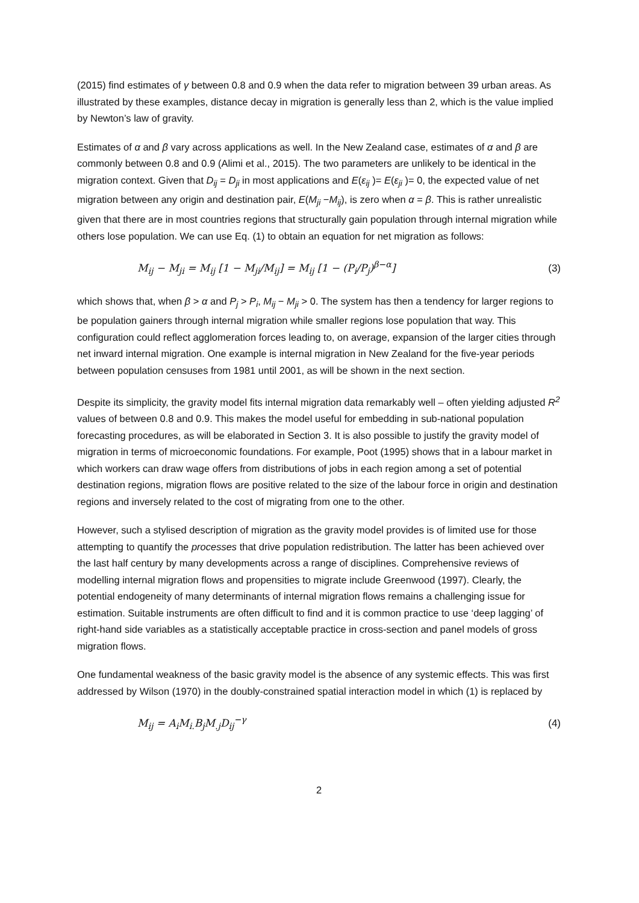(2015) find estimates of γ between 0.8 and 0.9 when the data refer to migration between 39 urban areas. As illustrated by these examples, distance decay in migration is generally less than 2, which is the value implied by Newton’s law of gravity.
Estimates of α and β vary across applications as well. In the New Zealand case, estimates of α and β are commonly between 0.8 and 0.9 (Alimi et al., 2015). The two parameters are unlikely to be identical in the migration context. Given that D<sub>ij</sub> = D<sub>ji</sub> in most applications and E(ε<sub>ij</sub> )= E(ε<sub>ji</sub> )= 0, the expected value of net migration between any origin and destination pair, E(M<sub>ji</sub> −M<sub>ij</sub>), is zero when α = β. This is rather unrealistic given that there are in most countries regions that structurally gain population through internal migration while others lose population. We can use Eq. (1) to obtain an equation for net migration as follows:
M<sub>ij</sub> − M<sub>ji</sub> = M<sub>ij</sub> [1 − M<sub>ji</sub>/M<sub>ij</sub>] = M<sub>ij</sub> [1 − (P<sub>i</sub>/P<sub>j</sub>)<sup>β−α</sup>]
(3)
which shows that, when β > α and P<sub>j</sub> > P<sub>i</sub>, M<sub>ij</sub> − M<sub>ji</sub> > 0. The system has then a tendency for larger regions to be population gainers through internal migration while smaller regions lose population that way. This configuration could reflect agglomeration forces leading to, on average, expansion of the larger cities through net inward internal migration. One example is internal migration in New Zealand for the five-year periods between population censuses from 1981 until 2001, as will be shown in the next section.
Despite its simplicity, the gravity model fits internal migration data remarkably well – often yielding adjusted R<sup>2</sup> values of between 0.8 and 0.9. This makes the model useful for embedding in sub-national population forecasting procedures, as will be elaborated in Section 3. It is also possible to justify the gravity model of migration in terms of microeconomic foundations. For example, Poot (1995) shows that in a labour market in which workers can draw wage offers from distributions of jobs in each region among a set of potential destination regions, migration flows are positive related to the size of the labour force in origin and destination regions and inversely related to the cost of migrating from one to the other.
However, such a stylised description of migration as the gravity model provides is of limited use for those attempting to quantify the processes that drive population redistribution. The latter has been achieved over the last half century by many developments across a range of disciplines. Comprehensive reviews of modelling internal migration flows and propensities to migrate include Greenwood (1997). Clearly, the potential endogeneity of many determinants of internal migration flows remains a challenging issue for estimation. Suitable instruments are often difficult to find and it is common practice to use ‘deep lagging’ of right-hand side variables as a statistically acceptable practice in cross-section and panel models of gross migration flows.
One fundamental weakness of the basic gravity model is the absence of any systemic effects. This was first addressed by Wilson (1970) in the doubly-constrained spatial interaction model in which (1) is replaced by
M<sub>ij</sub> = A<sub>i</sub>M<sub>i.</sub>B<sub>j</sub>M<sub>.j</sub>D<sub>ij</sub><sup>−γ</sup> (4)
2